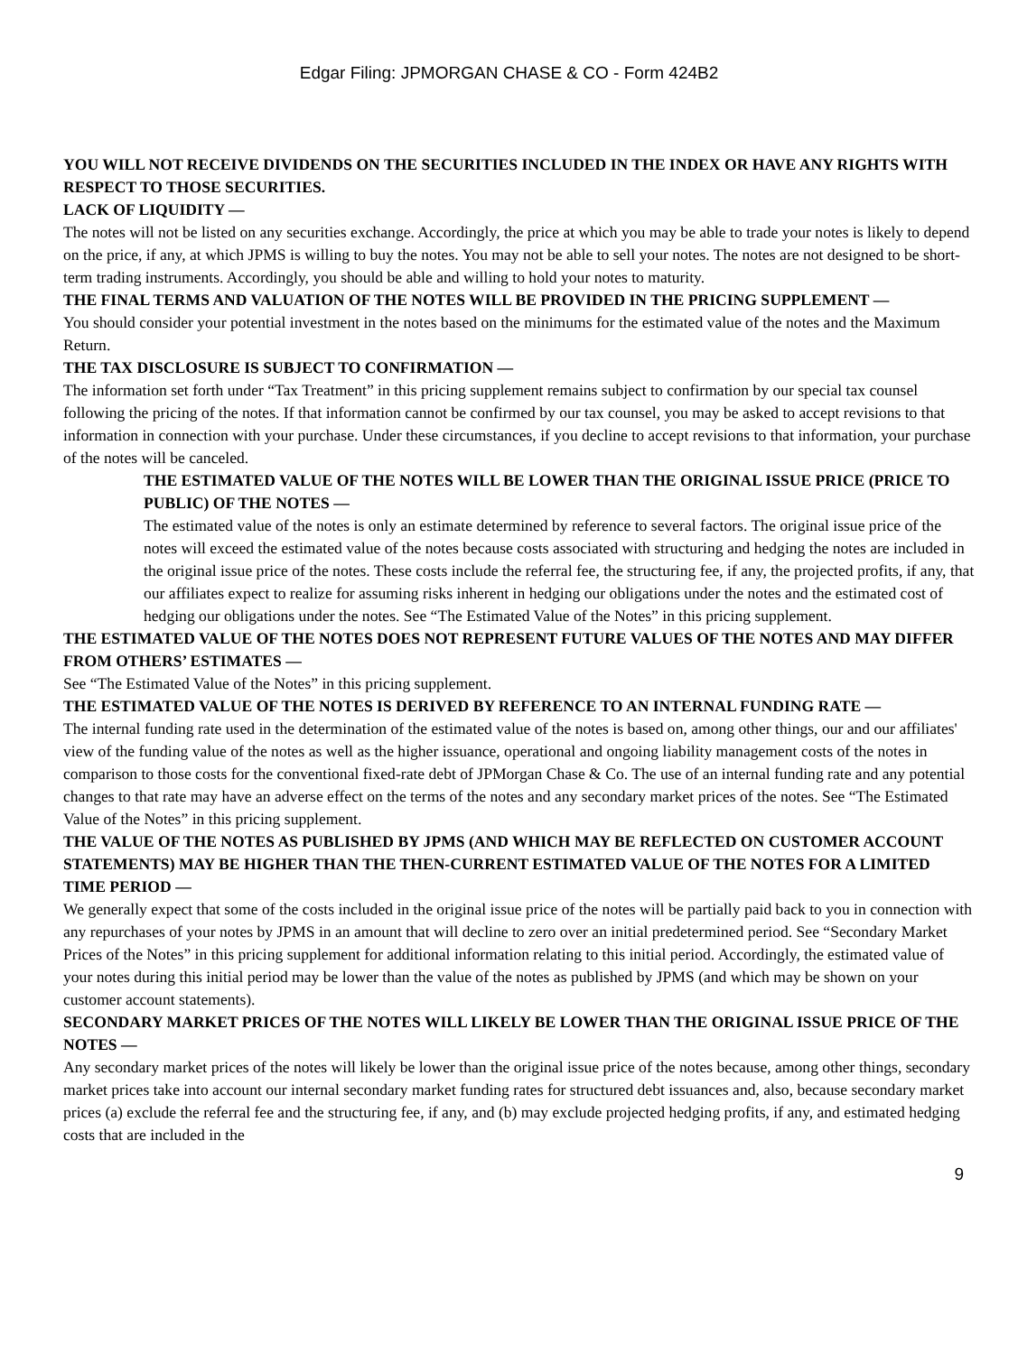Edgar Filing: JPMORGAN CHASE & CO - Form 424B2
YOU WILL NOT RECEIVE DIVIDENDS ON THE SECURITIES INCLUDED IN THE INDEX OR HAVE ANY RIGHTS WITH RESPECT TO THOSE SECURITIES.
LACK OF LIQUIDITY —
The notes will not be listed on any securities exchange. Accordingly, the price at which you may be able to trade your notes is likely to depend on the price, if any, at which JPMS is willing to buy the notes. You may not be able to sell your notes. The notes are not designed to be short-term trading instruments. Accordingly, you should be able and willing to hold your notes to maturity.
THE FINAL TERMS AND VALUATION OF THE NOTES WILL BE PROVIDED IN THE PRICING SUPPLEMENT —
You should consider your potential investment in the notes based on the minimums for the estimated value of the notes and the Maximum Return.
THE TAX DISCLOSURE IS SUBJECT TO CONFIRMATION —
The information set forth under “Tax Treatment” in this pricing supplement remains subject to confirmation by our special tax counsel following the pricing of the notes. If that information cannot be confirmed by our tax counsel, you may be asked to accept revisions to that information in connection with your purchase. Under these circumstances, if you decline to accept revisions to that information, your purchase of the notes will be canceled.
THE ESTIMATED VALUE OF THE NOTES WILL BE LOWER THAN THE ORIGINAL ISSUE PRICE (PRICE TO PUBLIC) OF THE NOTES —
The estimated value of the notes is only an estimate determined by reference to several factors. The original issue price of the notes will exceed the estimated value of the notes because costs associated with structuring and hedging the notes are included in the original issue price of the notes. These costs include the referral fee, the structuring fee, if any, the projected profits, if any, that our affiliates expect to realize for assuming risks inherent in hedging our obligations under the notes and the estimated cost of hedging our obligations under the notes. See “The Estimated Value of the Notes” in this pricing supplement.
THE ESTIMATED VALUE OF THE NOTES DOES NOT REPRESENT FUTURE VALUES OF THE NOTES AND MAY DIFFER FROM OTHERS’ ESTIMATES —
See “The Estimated Value of the Notes” in this pricing supplement.
THE ESTIMATED VALUE OF THE NOTES IS DERIVED BY REFERENCE TO AN INTERNAL FUNDING RATE —
The internal funding rate used in the determination of the estimated value of the notes is based on, among other things, our and our affiliates' view of the funding value of the notes as well as the higher issuance, operational and ongoing liability management costs of the notes in comparison to those costs for the conventional fixed-rate debt of JPMorgan Chase & Co. The use of an internal funding rate and any potential changes to that rate may have an adverse effect on the terms of the notes and any secondary market prices of the notes. See “The Estimated Value of the Notes” in this pricing supplement.
THE VALUE OF THE NOTES AS PUBLISHED BY JPMS (AND WHICH MAY BE REFLECTED ON CUSTOMER ACCOUNT STATEMENTS) MAY BE HIGHER THAN THE THEN-CURRENT ESTIMATED VALUE OF THE NOTES FOR A LIMITED TIME PERIOD —
We generally expect that some of the costs included in the original issue price of the notes will be partially paid back to you in connection with any repurchases of your notes by JPMS in an amount that will decline to zero over an initial predetermined period. See “Secondary Market Prices of the Notes” in this pricing supplement for additional information relating to this initial period. Accordingly, the estimated value of your notes during this initial period may be lower than the value of the notes as published by JPMS (and which may be shown on your customer account statements).
SECONDARY MARKET PRICES OF THE NOTES WILL LIKELY BE LOWER THAN THE ORIGINAL ISSUE PRICE OF THE NOTES —
Any secondary market prices of the notes will likely be lower than the original issue price of the notes because, among other things, secondary market prices take into account our internal secondary market funding rates for structured debt issuances and, also, because secondary market prices (a) exclude the referral fee and the structuring fee, if any, and (b) may exclude projected hedging profits, if any, and estimated hedging costs that are included in the
9